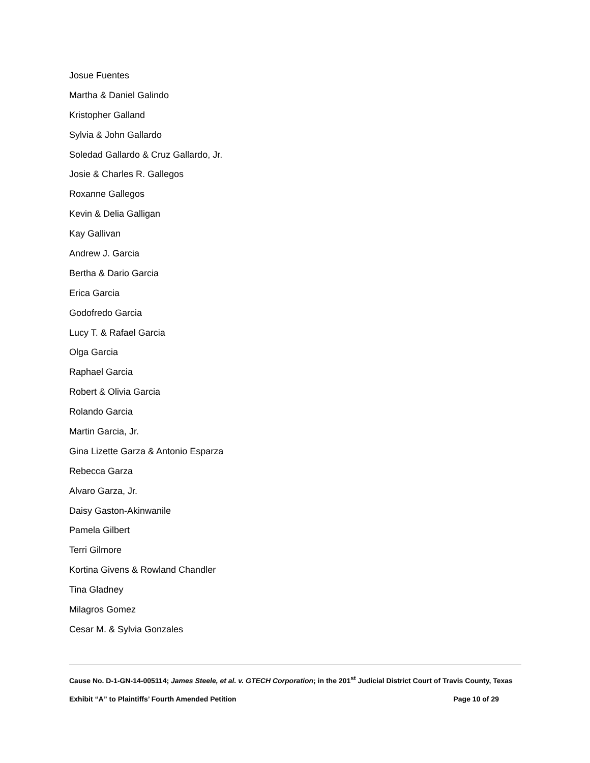Josue Fuentes
Martha & Daniel Galindo
Kristopher Galland
Sylvia & John Gallardo
Soledad Gallardo & Cruz Gallardo, Jr.
Josie & Charles R. Gallegos
Roxanne Gallegos
Kevin & Delia Galligan
Kay Gallivan
Andrew J. Garcia
Bertha & Dario Garcia
Erica Garcia
Godofredo Garcia
Lucy T. & Rafael Garcia
Olga Garcia
Raphael Garcia
Robert & Olivia Garcia
Rolando Garcia
Martin Garcia, Jr.
Gina Lizette Garza & Antonio Esparza
Rebecca Garza
Alvaro Garza, Jr.
Daisy Gaston-Akinwanile
Pamela Gilbert
Terri Gilmore
Kortina Givens & Rowland Chandler
Tina Gladney
Milagros Gomez
Cesar M. & Sylvia Gonzales
Cause No. D-1-GN-14-005114; James Steele, et al. v. GTECH Corporation; in the 201<sup>st</sup> Judicial District Court of Travis County, Texas
Exhibit “A” to Plaintiffs’ Fourth Amended Petition Page 10 of 29